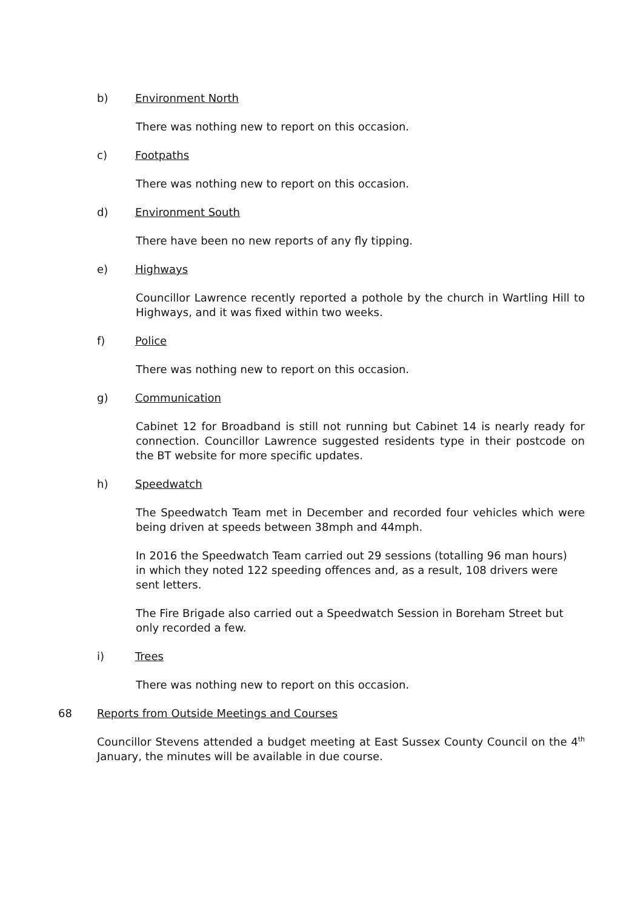b) Environment North
There was nothing new to report on this occasion.
c) Footpaths
There was nothing new to report on this occasion.
d) Environment South
There have been no new reports of any fly tipping.
e) Highways
Councillor Lawrence recently reported a pothole by the church in Wartling Hill to Highways, and it was fixed within two weeks.
f) Police
There was nothing new to report on this occasion.
g) Communication
Cabinet 12 for Broadband is still not running but Cabinet 14 is nearly ready for connection. Councillor Lawrence suggested residents type in their postcode on the BT website for more specific updates.
h) Speedwatch
The Speedwatch Team met in December and recorded four vehicles which were being driven at speeds between 38mph and 44mph.
In 2016 the Speedwatch Team carried out 29 sessions (totalling 96 man hours) in which they noted 122 speeding offences and, as a result, 108 drivers were sent letters.
The Fire Brigade also carried out a Speedwatch Session in Boreham Street but only recorded a few.
i) Trees
There was nothing new to report on this occasion.
68 Reports from Outside Meetings and Courses
Councillor Stevens attended a budget meeting at East Sussex County Council on the 4<sup>th</sup> January, the minutes will be available in due course.